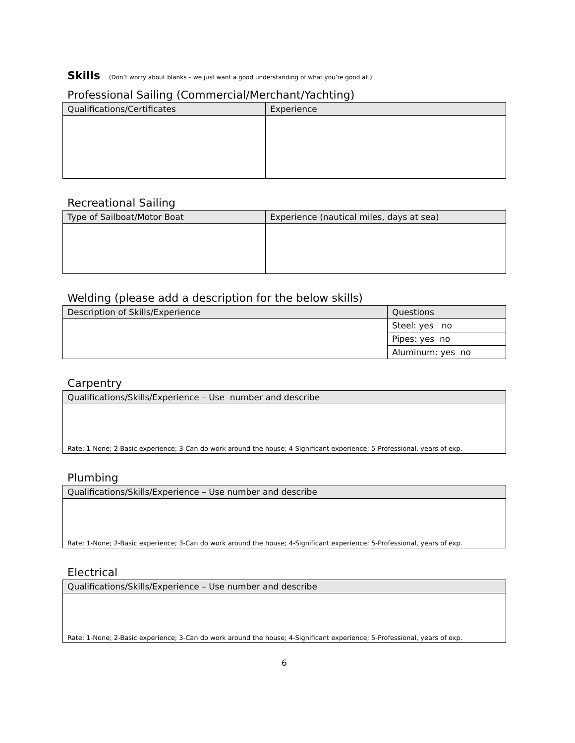Skills (Don’t worry about blanks – we just want a good understanding of what you’re good at.)
Professional Sailing (Commercial/Merchant/Yachting)
| Qualifications/Certificates | Experience |
| --- | --- |
Recreational Sailing
| Type of Sailboat/Motor Boat | Experience (nautical miles, days at sea) |
| --- | --- |
Welding (please add a description for the below skills)
| Description of Skills/Experience | Questions |
| --- | --- |
| | Steel: yes no |
| | Pipes: yes no |
| | Aluminum: yes no |
Carpentry
| Qualifications/Skills/Experience – Use number and describe |
| --- |
| Rate: 1-None; 2-Basic experience; 3-Can do work around the house; 4-Significant experience; 5-Professional, years of exp. |
Plumbing
| Qualifications/Skills/Experience – Use number and describe |
| --- |
| Rate: 1-None; 2-Basic experience; 3-Can do work around the house; 4-Significant experience; 5-Professional, years of exp. |
Electrical
| Qualifications/Skills/Experience – Use number and describe |
| --- |
| Rate: 1-None; 2-Basic experience; 3-Can do work around the house; 4-Significant experience; 5-Professional, years of exp. |
6